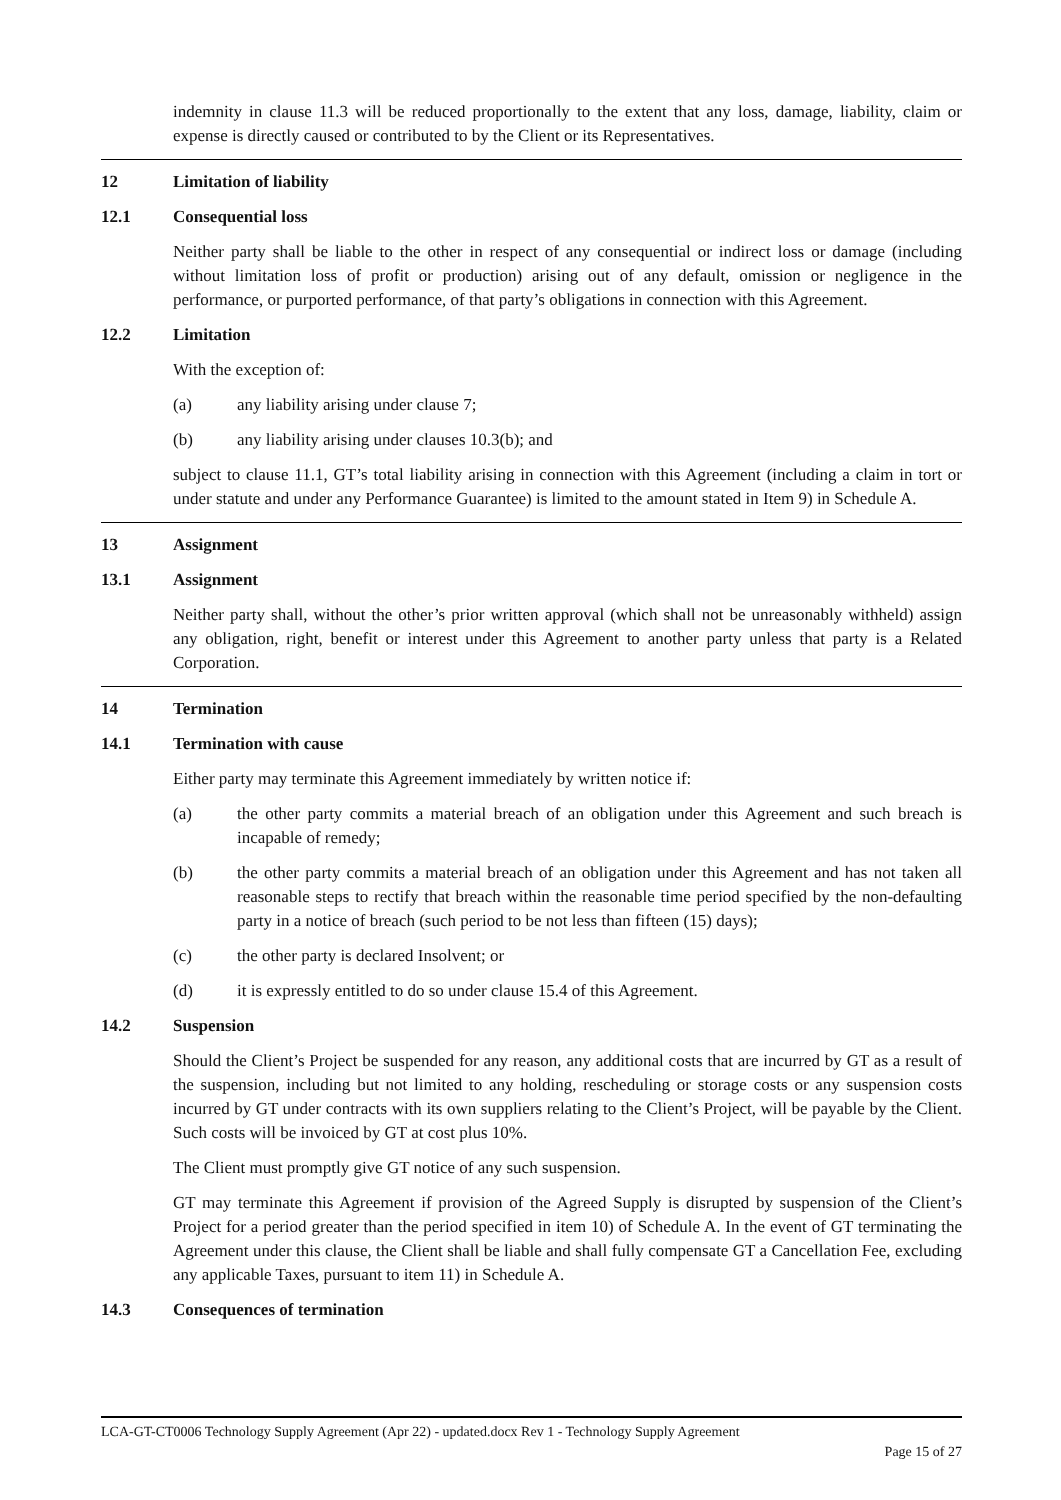indemnity in clause 11.3 will be reduced proportionally to the extent that any loss, damage, liability, claim or expense is directly caused or contributed to by the Client or its Representatives.
12 Limitation of liability
12.1 Consequential loss
Neither party shall be liable to the other in respect of any consequential or indirect loss or damage (including without limitation loss of profit or production) arising out of any default, omission or negligence in the performance, or purported performance, of that party’s obligations in connection with this Agreement.
12.2 Limitation
With the exception of:
(a) any liability arising under clause 7;
(b) any liability arising under clauses 10.3(b); and
subject to clause 11.1, GT’s total liability arising in connection with this Agreement (including a claim in tort or under statute and under any Performance Guarantee) is limited to the amount stated in Item 9) in Schedule A.
13 Assignment
13.1 Assignment
Neither party shall, without the other’s prior written approval (which shall not be unreasonably withheld) assign any obligation, right, benefit or interest under this Agreement to another party unless that party is a Related Corporation.
14 Termination
14.1 Termination with cause
Either party may terminate this Agreement immediately by written notice if:
(a) the other party commits a material breach of an obligation under this Agreement and such breach is incapable of remedy;
(b) the other party commits a material breach of an obligation under this Agreement and has not taken all reasonable steps to rectify that breach within the reasonable time period specified by the non-defaulting party in a notice of breach (such period to be not less than fifteen (15) days);
(c) the other party is declared Insolvent; or
(d) it is expressly entitled to do so under clause 15.4 of this Agreement.
14.2 Suspension
Should the Client’s Project be suspended for any reason, any additional costs that are incurred by GT as a result of the suspension, including but not limited to any holding, rescheduling or storage costs or any suspension costs incurred by GT under contracts with its own suppliers relating to the Client’s Project, will be payable by the Client. Such costs will be invoiced by GT at cost plus 10%.
The Client must promptly give GT notice of any such suspension.
GT may terminate this Agreement if provision of the Agreed Supply is disrupted by suspension of the Client’s Project for a period greater than the period specified in item 10) of Schedule A. In the event of GT terminating the Agreement under this clause, the Client shall be liable and shall fully compensate GT a Cancellation Fee, excluding any applicable Taxes, pursuant to item 11) in Schedule A.
14.3 Consequences of termination
LCA-GT-CT0006 Technology Supply Agreement (Apr 22) - updated.docx Rev 1 - Technology Supply Agreement
Page 15 of 27